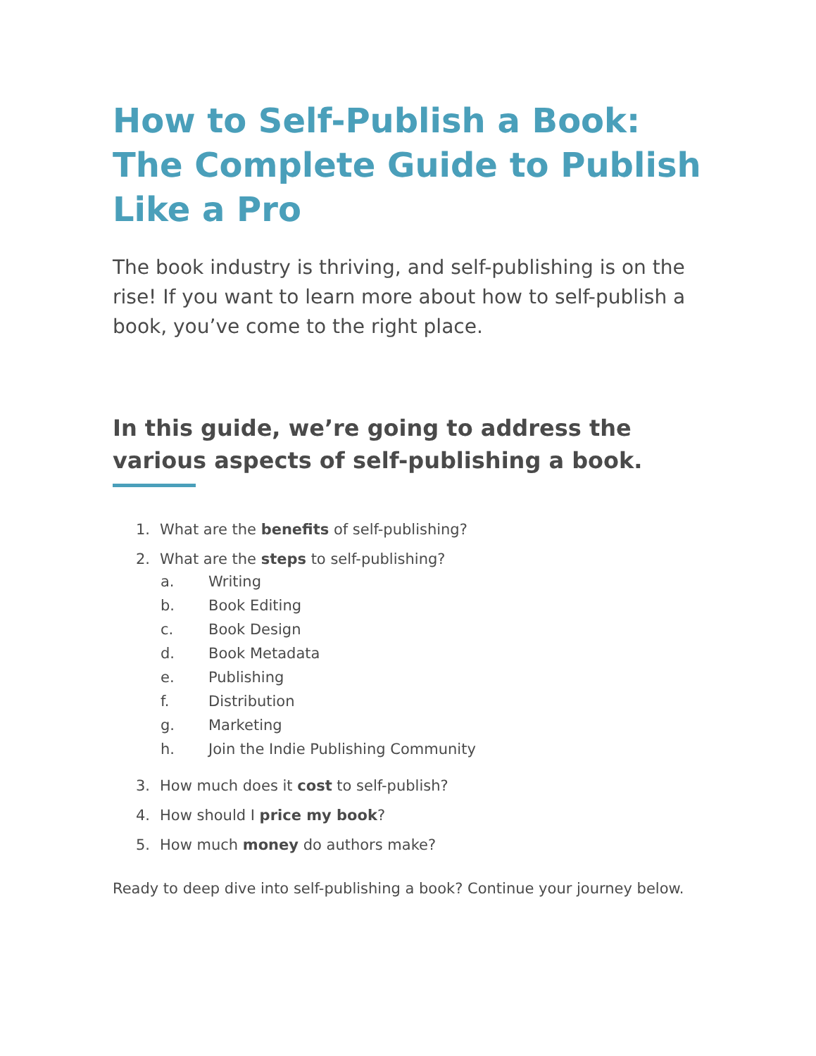How to Self-Publish a Book: The Complete Guide to Publish Like a Pro
The book industry is thriving, and self-publishing is on the rise! If you want to learn more about how to self-publish a book, you’ve come to the right place.
In this guide, we’re going to address the various aspects of self-publishing a book.
1. What are the benefits of self-publishing?
2. What are the steps to self-publishing?
a. Writing
b. Book Editing
c. Book Design
d. Book Metadata
e. Publishing
f. Distribution
g. Marketing
h. Join the Indie Publishing Community
3. How much does it cost to self-publish?
4. How should I price my book?
5. How much money do authors make?
Ready to deep dive into self-publishing a book? Continue your journey below.